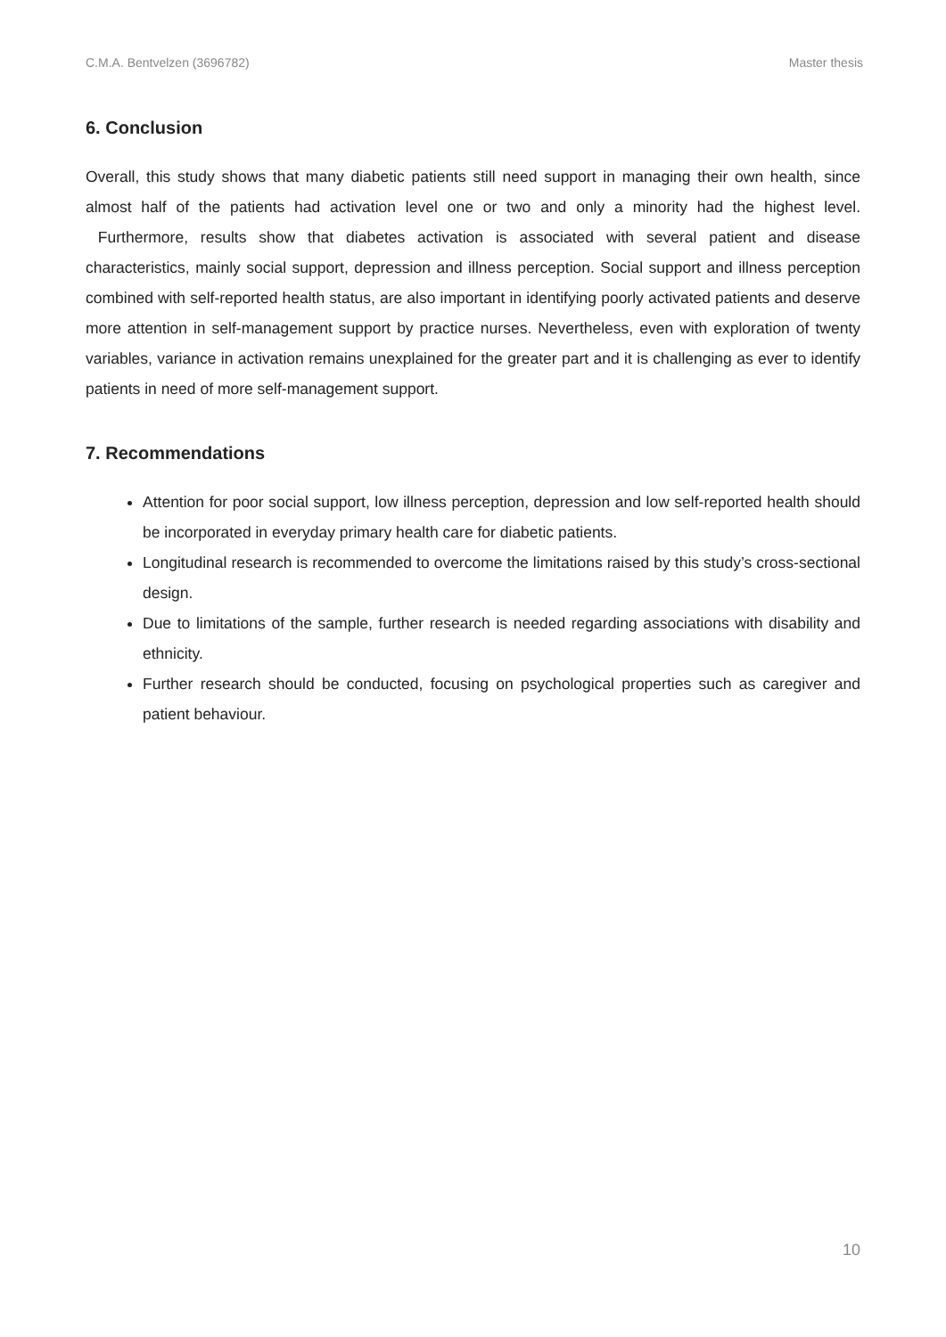C.M.A. Bentvelzen (3696782) Master thesis
6. Conclusion
Overall, this study shows that many diabetic patients still need support in managing their own health, since almost half of the patients had activation level one or two and only a minority had the highest level. Furthermore, results show that diabetes activation is associated with several patient and disease characteristics, mainly social support, depression and illness perception. Social support and illness perception combined with self-reported health status, are also important in identifying poorly activated patients and deserve more attention in self-management support by practice nurses. Nevertheless, even with exploration of twenty variables, variance in activation remains unexplained for the greater part and it is challenging as ever to identify patients in need of more self-management support.
7. Recommendations
Attention for poor social support, low illness perception, depression and low self-reported health should be incorporated in everyday primary health care for diabetic patients.
Longitudinal research is recommended to overcome the limitations raised by this study’s cross-sectional design.
Due to limitations of the sample, further research is needed regarding associations with disability and ethnicity.
Further research should be conducted, focusing on psychological properties such as caregiver and patient behaviour.
10